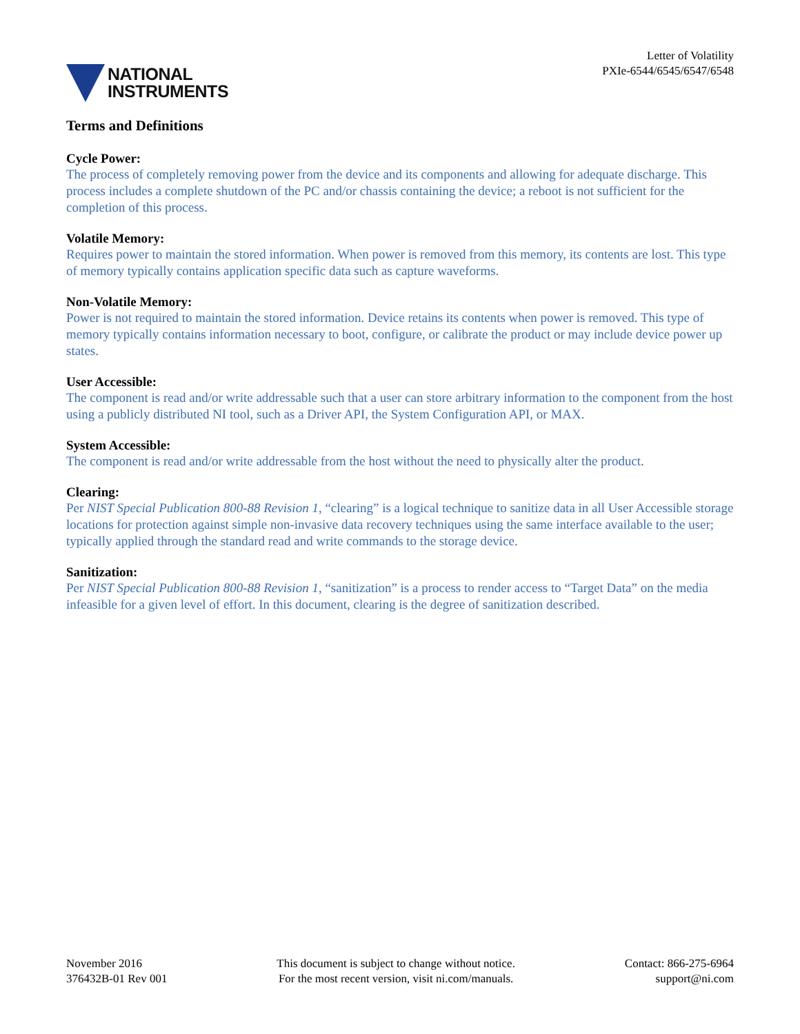NATIONAL
INSTRUMENTS
Letter of Volatility
PXIe-6544/6545/6547/6548
Terms and Definitions
Cycle Power:
The process of completely removing power from the device and its components and allowing for adequate discharge. This process includes a complete shutdown of the PC and/or chassis containing the device; a reboot is not sufficient for the completion of this process.
Volatile Memory:
Requires power to maintain the stored information. When power is removed from this memory, its contents are lost. This type of memory typically contains application specific data such as capture waveforms.
Non-Volatile Memory:
Power is not required to maintain the stored information. Device retains its contents when power is removed. This type of memory typically contains information necessary to boot, configure, or calibrate the product or may include device power up states.
User Accessible:
The component is read and/or write addressable such that a user can store arbitrary information to the component from the host using a publicly distributed NI tool, such as a Driver API, the System Configuration API, or MAX.
System Accessible:
The component is read and/or write addressable from the host without the need to physically alter the product.
Clearing:
Per NIST Special Publication 800-88 Revision 1, “clearing” is a logical technique to sanitize data in all User Accessible storage locations for protection against simple non-invasive data recovery techniques using the same interface available to the user; typically applied through the standard read and write commands to the storage device.
Sanitization:
Per NIST Special Publication 800-88 Revision 1, “sanitization” is a process to render access to “Target Data” on the media infeasible for a given level of effort. In this document, clearing is the degree of sanitization described.
November 2016
376432B-01 Rev 001
This document is subject to change without notice.
For the most recent version, visit ni.com/manuals.
Contact: 866-275-6964
support@ni.com